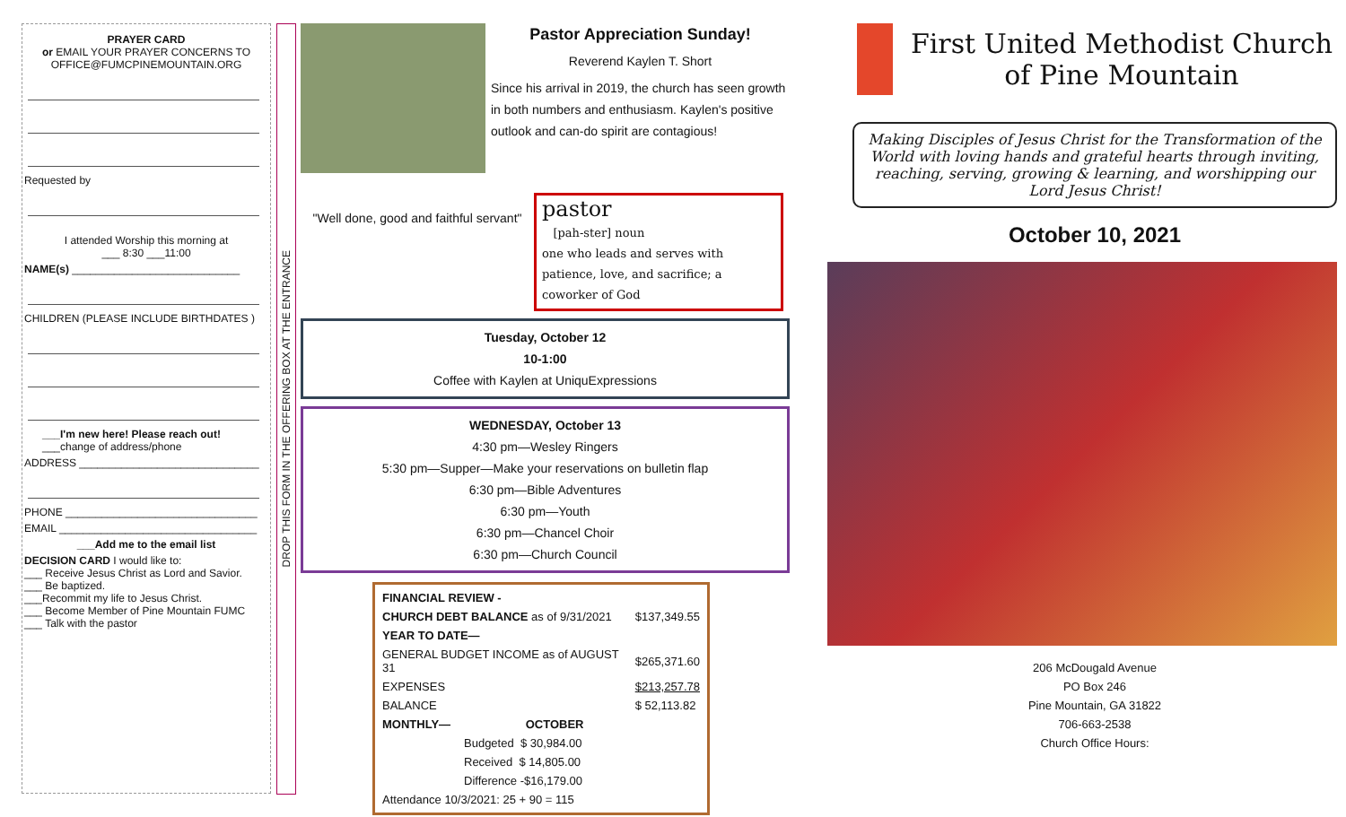PRAYER CARD
or EMAIL YOUR PRAYER CONCERNS TO
OFFICE@FUMCPINEMOUNTAIN.ORG
Requested by
I attended Worship this morning at
___ 8:30 ___11:00
NAME(s) ____________________________
CHILDREN (PLEASE INCLUDE BIRTHDATES )
___I'm new here! Please reach out!
___change of address/phone
ADDRESS ______________________________
PHONE ________________________________
EMAIL _________________________________
___Add me to the email list
DECISION CARD I would like to:
___ Receive Jesus Christ as Lord and Savior.
___ Be baptized.
___Recommit my life to Jesus Christ.
___ Become Member of Pine Mountain FUMC
___ Talk with the pastor
DROP THIS FORM IN THE OFFERING BOX AT THE ENTRANCE
Pastor Appreciation Sunday!
Reverend Kaylen T. Short
Since his arrival in 2019, the church has seen growth in both numbers and enthusiasm. Kaylen's positive outlook and can-do spirit are contagious!
"Well done, good and faithful servant"
pastor
[pah-ster] noun
one who leads and serves with patience, love, and sacrifice; a coworker of God
Tuesday, October 12
10-1:00
Coffee with Kaylen at UniquExpressions
WEDNESDAY, October 13
4:30 pm—Wesley Ringers
5:30 pm—Supper—Make your reservations on bulletin flap
6:30 pm—Bible Adventures
6:30 pm—Youth
6:30 pm—Chancel Choir
6:30 pm—Church Council
| FINANCIAL REVIEW - | |
| CHURCH DEBT BALANCE as of 9/31/2021 | $137,349.55 |
| YEAR TO DATE— | |
| GENERAL BUDGET INCOME as of AUGUST 31 | $265,371.60 |
| EXPENSES | $213,257.78 |
| BALANCE | $ 52,113.82 |
| MONTHLY— OCTOBER | |
| Budgeted $ 30,984.00 | |
| Received $ 14,805.00 | |
| Difference -$16,179.00 | |
| Attendance 10/3/2021: 25 + 90 = 115 | |
First United Methodist Church
of Pine Mountain
Making Disciples of Jesus Christ for the Transformation of the World with loving hands and grateful hearts through inviting, reaching, serving, growing & learning, and worshipping our Lord Jesus Christ!
October 10, 2021
206 McDougald Avenue
PO Box 246
Pine Mountain, GA 31822
706-663-2538
Church Office Hours: